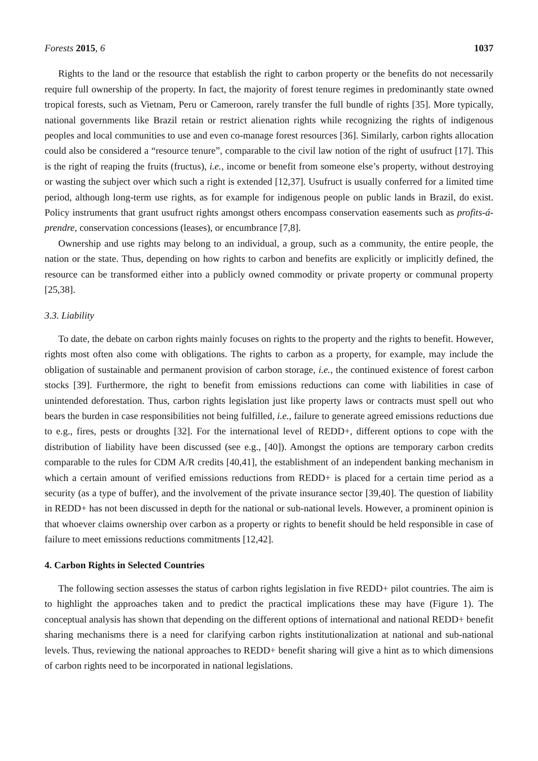Forests 2015, 6 1037
Rights to the land or the resource that establish the right to carbon property or the benefits do not necessarily require full ownership of the property. In fact, the majority of forest tenure regimes in predominantly state owned tropical forests, such as Vietnam, Peru or Cameroon, rarely transfer the full bundle of rights [35]. More typically, national governments like Brazil retain or restrict alienation rights while recognizing the rights of indigenous peoples and local communities to use and even co-manage forest resources [36]. Similarly, carbon rights allocation could also be considered a “resource tenure”, comparable to the civil law notion of the right of usufruct [17]. This is the right of reaping the fruits (fructus), i.e., income or benefit from someone else’s property, without destroying or wasting the subject over which such a right is extended [12,37]. Usufruct is usually conferred for a limited time period, although long-term use rights, as for example for indigenous people on public lands in Brazil, do exist. Policy instruments that grant usufruct rights amongst others encompass conservation easements such as profits-á-prendre, conservation concessions (leases), or encumbrance [7,8].
Ownership and use rights may belong to an individual, a group, such as a community, the entire people, the nation or the state. Thus, depending on how rights to carbon and benefits are explicitly or implicitly defined, the resource can be transformed either into a publicly owned commodity or private property or communal property [25,38].
3.3. Liability
To date, the debate on carbon rights mainly focuses on rights to the property and the rights to benefit. However, rights most often also come with obligations. The rights to carbon as a property, for example, may include the obligation of sustainable and permanent provision of carbon storage, i.e., the continued existence of forest carbon stocks [39]. Furthermore, the right to benefit from emissions reductions can come with liabilities in case of unintended deforestation. Thus, carbon rights legislation just like property laws or contracts must spell out who bears the burden in case responsibilities not being fulfilled, i.e., failure to generate agreed emissions reductions due to e.g., fires, pests or droughts [32]. For the international level of REDD+, different options to cope with the distribution of liability have been discussed (see e.g., [40]). Amongst the options are temporary carbon credits comparable to the rules for CDM A/R credits [40,41], the establishment of an independent banking mechanism in which a certain amount of verified emissions reductions from REDD+ is placed for a certain time period as a security (as a type of buffer), and the involvement of the private insurance sector [39,40]. The question of liability in REDD+ has not been discussed in depth for the national or sub-national levels. However, a prominent opinion is that whoever claims ownership over carbon as a property or rights to benefit should be held responsible in case of failure to meet emissions reductions commitments [12,42].
4. Carbon Rights in Selected Countries
The following section assesses the status of carbon rights legislation in five REDD+ pilot countries. The aim is to highlight the approaches taken and to predict the practical implications these may have (Figure 1). The conceptual analysis has shown that depending on the different options of international and national REDD+ benefit sharing mechanisms there is a need for clarifying carbon rights institutionalization at national and sub-national levels. Thus, reviewing the national approaches to REDD+ benefit sharing will give a hint as to which dimensions of carbon rights need to be incorporated in national legislations.